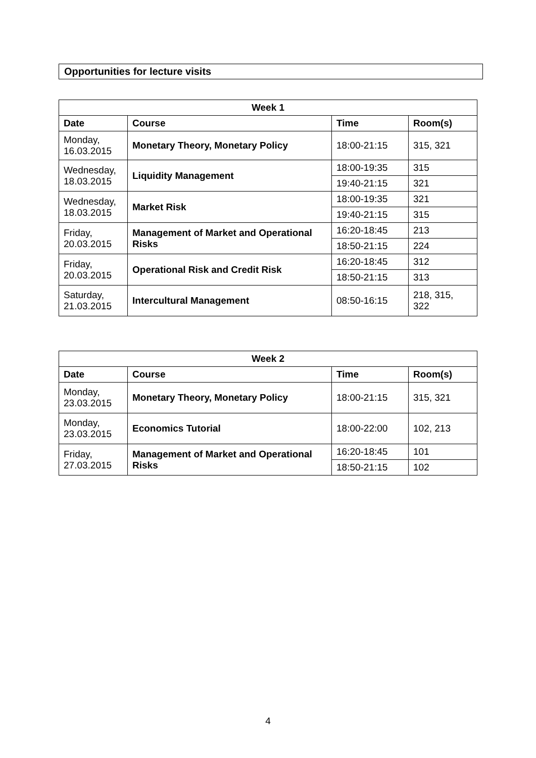Opportunities for lecture visits
| Week 1 | | | |
| --- | --- | --- | --- |
| Date | Course | Time | Room(s) |
| Monday, 16.03.2015 | Monetary Theory, Monetary Policy | 18:00-21:15 | 315, 321 |
| Wednesday, 18.03.2015 | Liquidity Management | 18:00-19:35 | 315 |
| | | 19:40-21:15 | 321 |
| Wednesday, 18.03.2015 | Market Risk | 18:00-19:35 | 321 |
| | | 19:40-21:15 | 315 |
| Friday, 20.03.2015 | Management of Market and Operational Risks | 16:20-18:45 | 213 |
| | | 18:50-21:15 | 224 |
| Friday, 20.03.2015 | Operational Risk and Credit Risk | 16:20-18:45 | 312 |
| | | 18:50-21:15 | 313 |
| Saturday, 21.03.2015 | Intercultural Management | 08:50-16:15 | 218, 315, 322 |
| Week 2 | | | |
| --- | --- | --- | --- |
| Date | Course | Time | Room(s) |
| Monday, 23.03.2015 | Monetary Theory, Monetary Policy | 18:00-21:15 | 315, 321 |
| Monday, 23.03.2015 | Economics Tutorial | 18:00-22:00 | 102, 213 |
| Friday, 27.03.2015 | Management of Market and Operational Risks | 16:20-18:45 | 101 |
| | | 18:50-21:15 | 102 |
4